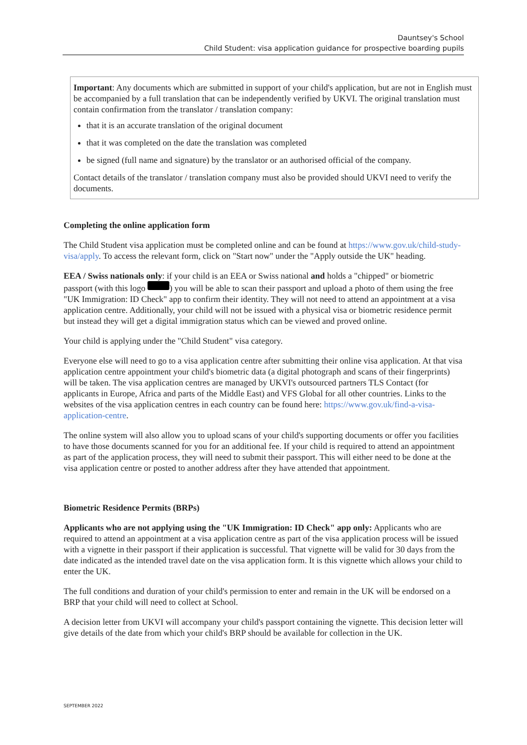Dauntsey's School
Child Student: visa application guidance for prospective boarding pupils
Important: Any documents which are submitted in support of your child's application, but are not in English must be accompanied by a full translation that can be independently verified by UKVI. The original translation must contain confirmation from the translator / translation company:
that it is an accurate translation of the original document
that it was completed on the date the translation was completed
be signed (full name and signature) by the translator or an authorised official of the company.
Contact details of the translator / translation company must also be provided should UKVI need to verify the documents.
Completing the online application form
The Child Student visa application must be completed online and can be found at https://www.gov.uk/child-study-visa/apply. To access the relevant form, click on "Start now" under the "Apply outside the UK" heading.
EEA / Swiss nationals only: if your child is an EEA or Swiss national and holds a "chipped" or biometric passport (with this logo ) you will be able to scan their passport and upload a photo of them using the free "UK Immigration: ID Check" app to confirm their identity. They will not need to attend an appointment at a visa application centre. Additionally, your child will not be issued with a physical visa or biometric residence permit but instead they will get a digital immigration status which can be viewed and proved online.
Your child is applying under the "Child Student" visa category.
Everyone else will need to go to a visa application centre after submitting their online visa application. At that visa application centre appointment your child's biometric data (a digital photograph and scans of their fingerprints) will be taken. The visa application centres are managed by UKVI's outsourced partners TLS Contact (for applicants in Europe, Africa and parts of the Middle East) and VFS Global for all other countries. Links to the websites of the visa application centres in each country can be found here: https://www.gov.uk/find-a-visa-application-centre.
The online system will also allow you to upload scans of your child's supporting documents or offer you facilities to have those documents scanned for you for an additional fee. If your child is required to attend an appointment as part of the application process, they will need to submit their passport. This will either need to be done at the visa application centre or posted to another address after they have attended that appointment.
Biometric Residence Permits (BRPs)
Applicants who are not applying using the "UK Immigration: ID Check" app only: Applicants who are required to attend an appointment at a visa application centre as part of the visa application process will be issued with a vignette in their passport if their application is successful. That vignette will be valid for 30 days from the date indicated as the intended travel date on the visa application form. It is this vignette which allows your child to enter the UK.
The full conditions and duration of your child's permission to enter and remain in the UK will be endorsed on a BRP that your child will need to collect at School.
A decision letter from UKVI will accompany your child's passport containing the vignette. This decision letter will give details of the date from which your child's BRP should be available for collection in the UK.
SEPTEMBER 2022